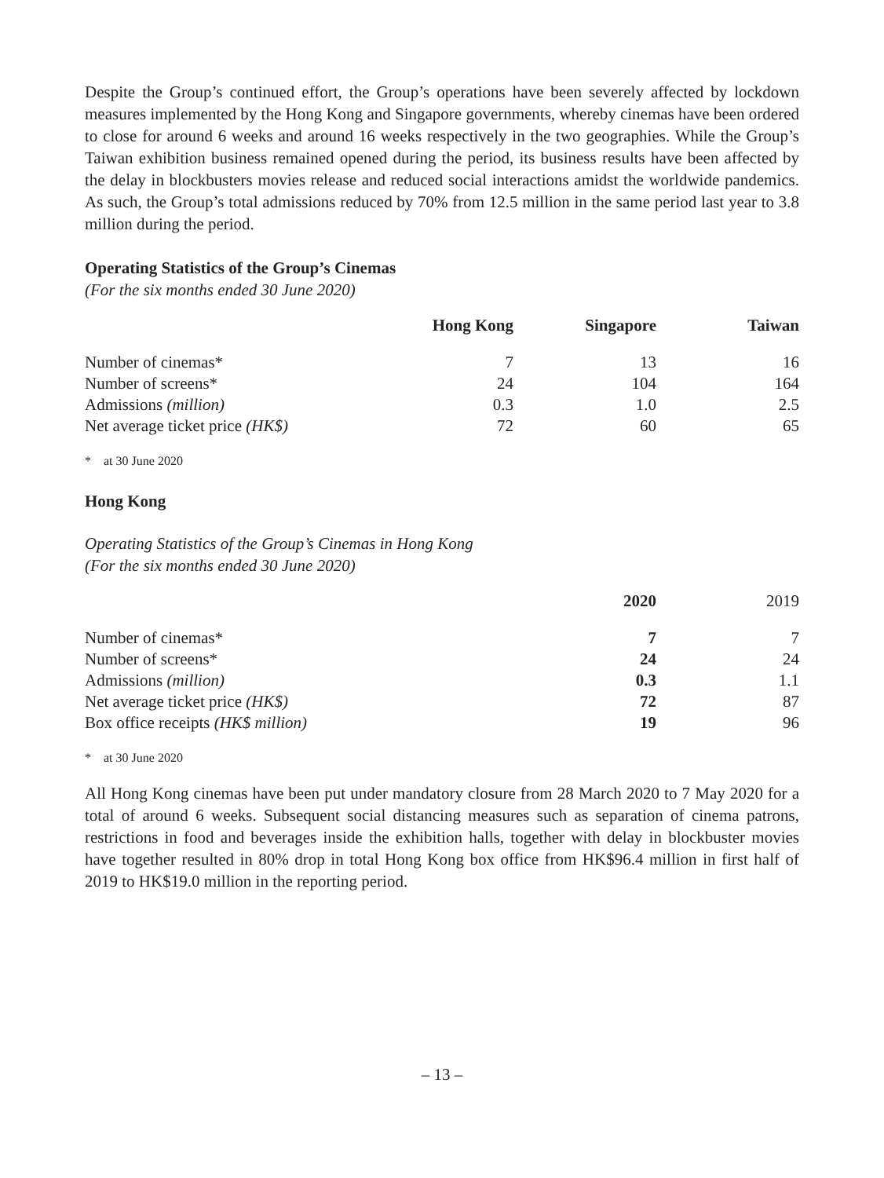Despite the Group’s continued effort, the Group’s operations have been severely affected by lockdown measures implemented by the Hong Kong and Singapore governments, whereby cinemas have been ordered to close for around 6 weeks and around 16 weeks respectively in the two geographies. While the Group’s Taiwan exhibition business remained opened during the period, its business results have been affected by the delay in blockbusters movies release and reduced social interactions amidst the worldwide pandemics. As such, the Group’s total admissions reduced by 70% from 12.5 million in the same period last year to 3.8 million during the period.
Operating Statistics of the Group’s Cinemas
(For the six months ended 30 June 2020)
| | Hong Kong | Singapore | Taiwan |
| --- | --- | --- | --- |
| Number of cinemas* | 7 | 13 | 16 |
| Number of screens* | 24 | 104 | 164 |
| Admissions (million) | 0.3 | 1.0 | 2.5 |
| Net average ticket price (HK$) | 72 | 60 | 65 |
* at 30 June 2020
Hong Kong
Operating Statistics of the Group’s Cinemas in Hong Kong
(For the six months ended 30 June 2020)
| | 2020 | 2019 |
| --- | --- | --- |
| Number of cinemas* | 7 | 7 |
| Number of screens* | 24 | 24 |
| Admissions (million) | 0.3 | 1.1 |
| Net average ticket price (HK$) | 72 | 87 |
| Box office receipts (HK$ million) | 19 | 96 |
* at 30 June 2020
All Hong Kong cinemas have been put under mandatory closure from 28 March 2020 to 7 May 2020 for a total of around 6 weeks. Subsequent social distancing measures such as separation of cinema patrons, restrictions in food and beverages inside the exhibition halls, together with delay in blockbuster movies have together resulted in 80% drop in total Hong Kong box office from HK$96.4 million in first half of 2019 to HK$19.0 million in the reporting period.
– 13 –